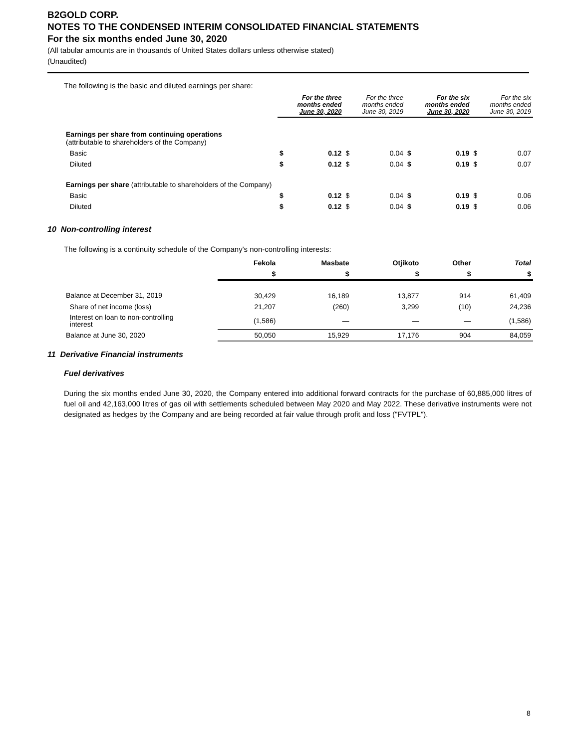B2GOLD CORP.
NOTES TO THE CONDENSED INTERIM CONSOLIDATED FINANCIAL STATEMENTS
For the six months ended June 30, 2020
(All tabular amounts are in thousands of United States dollars unless otherwise stated)
(Unaudited)
The following is the basic and diluted earnings per share:
| | For the three months ended June 30, 2020 | | For the three months ended June 30, 2019 | | For the six months ended June 30, 2020 | | For the six months ended June 30, 2019 | |
| --- | --- | --- | --- | --- | --- | --- | --- | --- |
| Earnings per share from continuing operations (attributable to shareholders of the Company) | | | | | | | | |
| Basic | $ | 0.12 | $ | 0.04 | $ | 0.19 | $ | 0.07 |
| Diluted | $ | 0.12 | $ | 0.04 | $ | 0.19 | $ | 0.07 |
| Earnings per share (attributable to shareholders of the Company) | | | | | | | | |
| Basic | $ | 0.12 | $ | 0.04 | $ | 0.19 | $ | 0.06 |
| Diluted | $ | 0.12 | $ | 0.04 | $ | 0.19 | $ | 0.06 |
10 Non-controlling interest
The following is a continuity schedule of the Company's non-controlling interests:
| | Fekola | Masbate | Otjikoto | Other | Total |
| --- | --- | --- | --- | --- | --- |
| | $ | $ | $ | $ | $ |
| Balance at December 31, 2019 | 30,429 | 16,189 | 13,877 | 914 | 61,409 |
| Share of net income (loss) | 21,207 | (260) | 3,299 | (10) | 24,236 |
| Interest on loan to non-controlling interest | (1,586) | — | — | — | (1,586) |
| Balance at June 30, 2020 | 50,050 | 15,929 | 17,176 | 904 | 84,059 |
11 Derivative Financial instruments
Fuel derivatives
During the six months ended June 30, 2020, the Company entered into additional forward contracts for the purchase of 60,885,000 litres of fuel oil and 42,163,000 litres of gas oil with settlements scheduled between May 2020 and May 2022. These derivative instruments were not designated as hedges by the Company and are being recorded at fair value through profit and loss ("FVTPL").
8